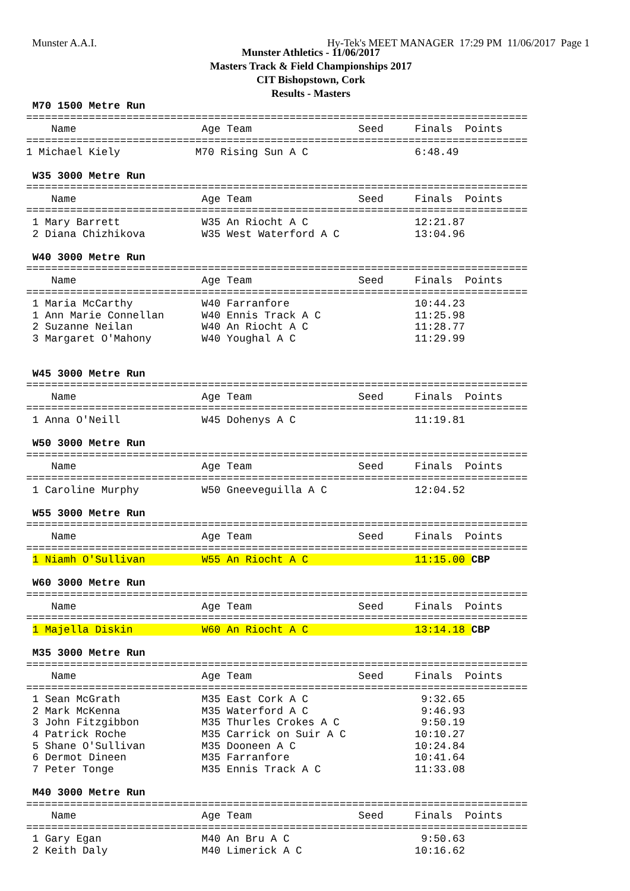Munster A.A.I. Hy-Tek's MEET MANAGER 17:29 PM 11/06/2017 Page 1
Munster Athletics - 11/06/2017
Masters Track & Field Championships 2017
CIT Bishopstown, Cork
Results - Masters
 M70 1500 Metre Run
================================================================================
    Name                    Age Team                 Seed     Finals  Points
================================================================================
1 Michael Kiely            M70 Rising Sun A C                 6:48.49

 W35 3000 Metre Run
================================================================================
    Name                    Age Team                 Seed     Finals  Points
================================================================================
 1 Mary Barrett             W35 An Riocht A C                 12:21.87
 2 Diana Chizhikova         W35 West Waterford A C            13:04.96

 W40 3000 Metre Run
================================================================================
    Name                    Age Team                 Seed     Finals  Points
================================================================================
 1 Maria McCarthy           W40 Farranfore                    10:44.23
 1 Ann Marie Connellan      W40 Ennis Track A C               11:25.98
 2 Suzanne Neilan           W40 An Riocht A C                 11:28.77
 3 Margaret O'Mahony        W40 Youghal A C                   11:29.99


 W45 3000 Metre Run
================================================================================
    Name                    Age Team                 Seed     Finals  Points
================================================================================
 1 Anna O'Neill             W45 Dohenys A C                   11:19.81

 W50 3000 Metre Run
================================================================================
    Name                    Age Team                 Seed     Finals  Points
================================================================================
 1 Caroline Murphy          W50 Gneeveguilla A C              12:04.52

 W55 3000 Metre Run
================================================================================
    Name                    Age Team                 Seed     Finals  Points
================================================================================
 1 Niamh O'Sullivan         W55 An Riocht A C                 11:15.00 CBP

 W60 3000 Metre Run
================================================================================
    Name                    Age Team                 Seed     Finals  Points
================================================================================
 1 Majella Diskin           W60 An Riocht A C                 13:14.18 CBP

 M35 3000 Metre Run
================================================================================
    Name                    Age Team                 Seed     Finals  Points
================================================================================
 1 Sean McGrath             M35 East Cork A C                  9:32.65
 2 Mark McKenna             M35 Waterford A C                  9:46.93
 3 John Fitzgibbon          M35 Thurles Crokes A C             9:50.19
 4 Patrick Roche            M35 Carrick on Suir A C           10:10.27
 5 Shane O'Sullivan         M35 Dooneen A C                   10:24.84
 6 Dermot Dineen            M35 Farranfore                    10:41.64
 7 Peter Tonge              M35 Ennis Track A C               11:33.08

 M40 3000 Metre Run
================================================================================
    Name                    Age Team                 Seed     Finals  Points
================================================================================
 1 Gary Egan                M40 An Bru A C                     9:50.63
 2 Keith Daly               M40 Limerick A C                  10:16.62